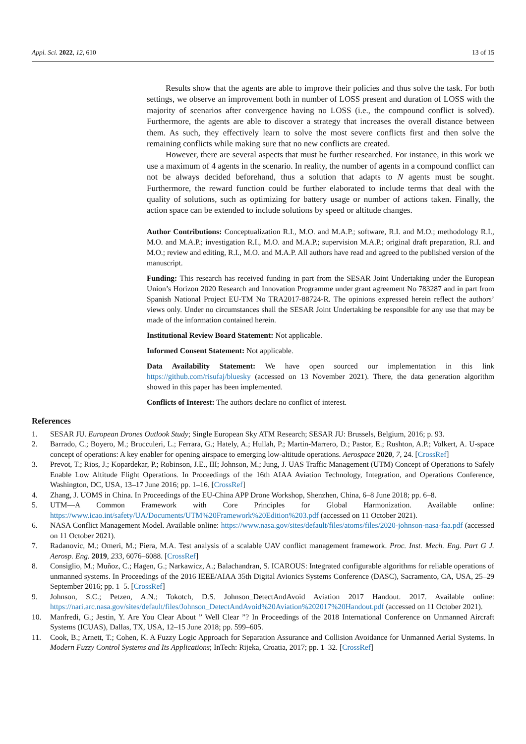Appl. Sci. 2022, 12, 610 13 of 15
Results show that the agents are able to improve their policies and thus solve the task. For both settings, we observe an improvement both in number of LOSS present and duration of LOSS with the majority of scenarios after convergence having no LOSS (i.e., the compound conflict is solved). Furthermore, the agents are able to discover a strategy that increases the overall distance between them. As such, they effectively learn to solve the most severe conflicts first and then solve the remaining conflicts while making sure that no new conflicts are created.
However, there are several aspects that must be further researched. For instance, in this work we use a maximum of 4 agents in the scenario. In reality, the number of agents in a compound conflict can not be always decided beforehand, thus a solution that adapts to N agents must be sought. Furthermore, the reward function could be further elaborated to include terms that deal with the quality of solutions, such as optimizing for battery usage or number of actions taken. Finally, the action space can be extended to include solutions by speed or altitude changes.
Author Contributions: Conceptualization R.I., M.O. and M.A.P.; software, R.I. and M.O.; methodology R.I., M.O. and M.A.P.; investigation R.I., M.O. and M.A.P.; supervision M.A.P.; original draft preparation, R.I. and M.O.; review and editing, R.I., M.O. and M.A.P. All authors have read and agreed to the published version of the manuscript.
Funding: This research has received funding in part from the SESAR Joint Undertaking under the European Union’s Horizon 2020 Research and Innovation Programme under grant agreement No 783287 and in part from Spanish National Project EU-TM No TRA2017-88724-R. The opinions expressed herein reflect the authors’ views only. Under no circumstances shall the SESAR Joint Undertaking be responsible for any use that may be made of the information contained herein.
Institutional Review Board Statement: Not applicable.
Informed Consent Statement: Not applicable.
Data Availability Statement: We have open sourced our implementation in this link https://github.com/risufaj/bluesky (accessed on 13 November 2021). There, the data generation algorithm showed in this paper has been implemented.
Conflicts of Interest: The authors declare no conflict of interest.
References
1. SESAR JU. European Drones Outlook Study; Single European Sky ATM Research; SESAR JU: Brussels, Belgium, 2016; p. 93.
2. Barrado, C.; Boyero, M.; Brucculeri, L.; Ferrara, G.; Hately, A.; Hullah, P.; Martin-Marrero, D.; Pastor, E.; Rushton, A.P.; Volkert, A. U-space concept of operations: A key enabler for opening airspace to emerging low-altitude operations. Aerospace 2020, 7, 24. [CrossRef]
3. Prevot, T.; Rios, J.; Kopardekar, P.; Robinson, J.E., III; Johnson, M.; Jung, J. UAS Traffic Management (UTM) Concept of Operations to Safely Enable Low Altitude Flight Operations. In Proceedings of the 16th AIAA Aviation Technology, Integration, and Operations Conference, Washington, DC, USA, 13–17 June 2016; pp. 1–16. [CrossRef]
4. Zhang, J. UOMS in China. In Proceedings of the EU-China APP Drone Workshop, Shenzhen, China, 6–8 June 2018; pp. 6–8.
5. UTM—A Common Framework with Core Principles for Global Harmonization. Available online: https://www.icao.int/safety/UA/Documents/UTM%20Framework%20Edition%203.pdf (accessed on 11 October 2021).
6. NASA Conflict Management Model. Available online: https://www.nasa.gov/sites/default/files/atoms/files/2020-johnson-nasa-faa.pdf (accessed on 11 October 2021).
7. Radanovic, M.; Omeri, M.; Piera, M.A. Test analysis of a scalable UAV conflict management framework. Proc. Inst. Mech. Eng. Part G J. Aerosp. Eng. 2019, 233, 6076–6088. [CrossRef]
8. Consiglio, M.; Muñoz, C.; Hagen, G.; Narkawicz, A.; Balachandran, S. ICAROUS: Integrated configurable algorithms for reliable operations of unmanned systems. In Proceedings of the 2016 IEEE/AIAA 35th Digital Avionics Systems Conference (DASC), Sacramento, CA, USA, 25–29 September 2016; pp. 1–5. [CrossRef]
9. Johnson, S.C.; Petzen, A.N.; Tokotch, D.S. Johnson_DetectAndAvoid Aviation 2017 Handout. 2017. Available online: https://nari.arc.nasa.gov/sites/default/files/Johnson_DetectAndAvoid%20Aviation%202017%20Handout.pdf (accessed on 11 October 2021).
10. Manfredi, G.; Jestin, Y. Are You Clear About ” Well Clear ”? In Proceedings of the 2018 International Conference on Unmanned Aircraft Systems (ICUAS), Dallas, TX, USA, 12–15 June 2018; pp. 599–605.
11. Cook, B.; Arnett, T.; Cohen, K. A Fuzzy Logic Approach for Separation Assurance and Collision Avoidance for Unmanned Aerial Systems. In Modern Fuzzy Control Systems and Its Applications; InTech: Rijeka, Croatia, 2017; pp. 1–32. [CrossRef]